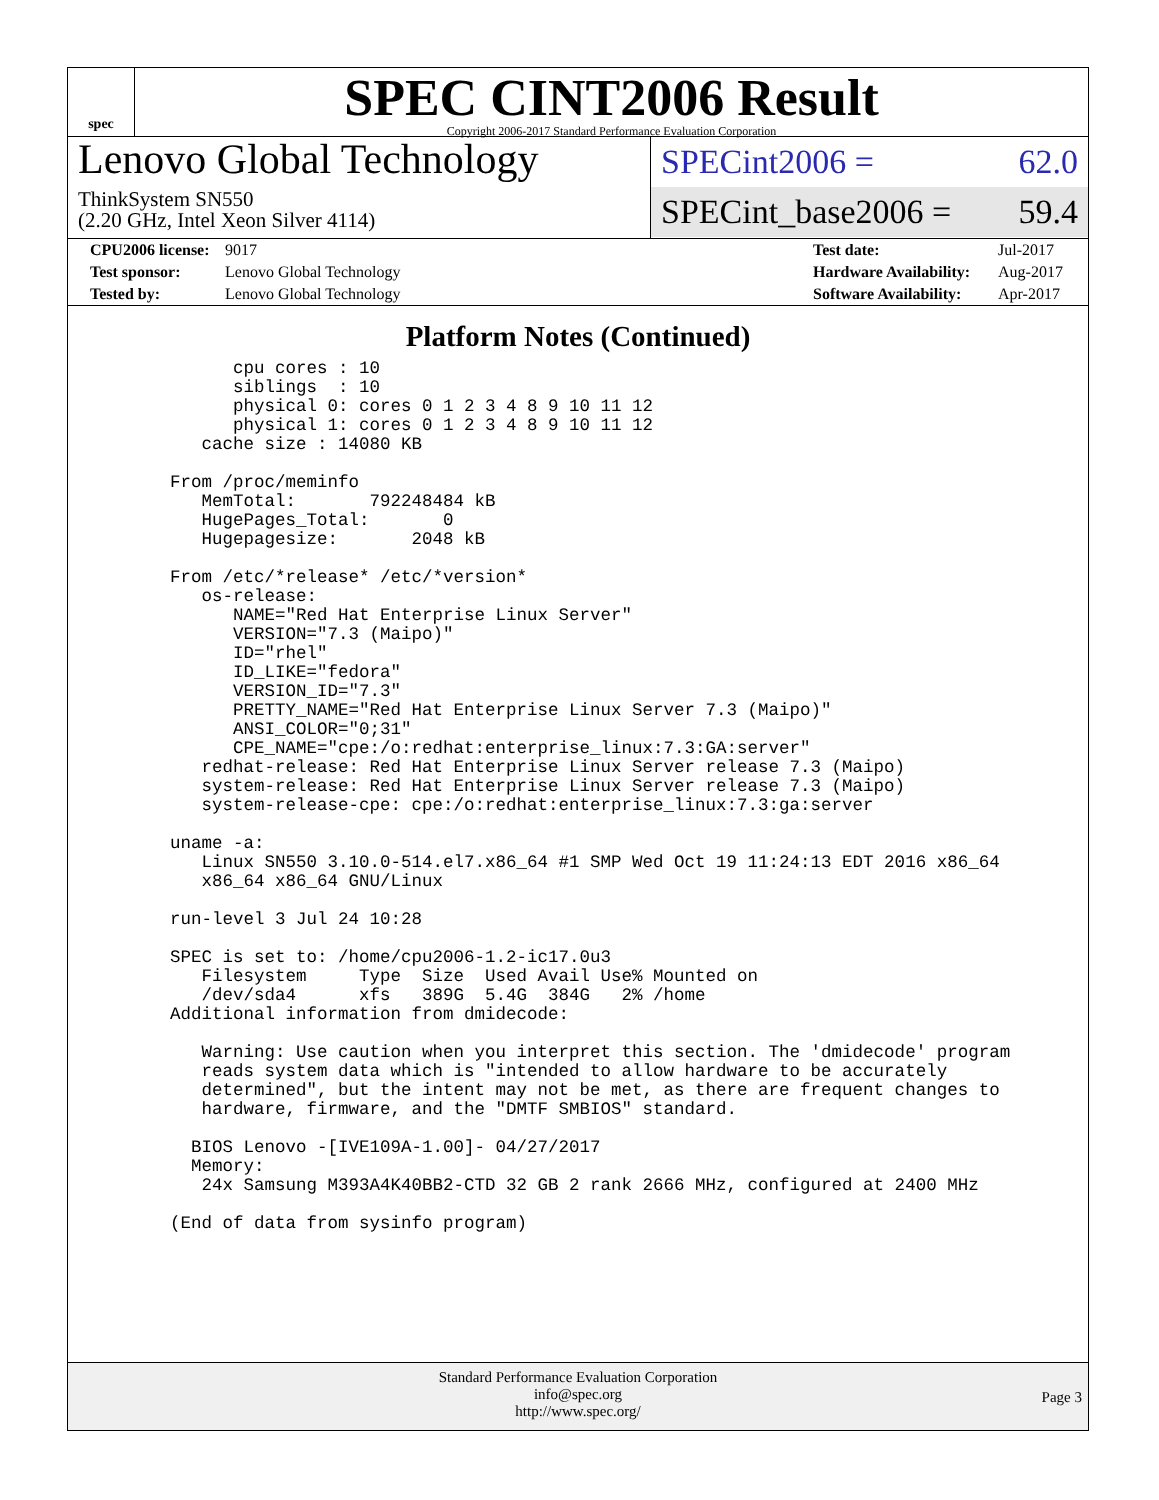spec
SPEC CINT2006 Result
Copyright 2006-2017 Standard Performance Evaluation Corporation
Lenovo Global Technology
ThinkSystem SN550
(2.20 GHz, Intel Xeon Silver 4114)
SPECint2006 = 62.0
SPECint_base2006 = 59.4
| CPU2006 license: | 9017 | Test date: | Jul-2017 |
| Test sponsor: | Lenovo Global Technology | Hardware Availability: | Aug-2017 |
| Tested by: | Lenovo Global Technology | Software Availability: | Apr-2017 |
Platform Notes (Continued)
          cpu cores : 10
          siblings  : 10
          physical 0: cores 0 1 2 3 4 8 9 10 11 12
          physical 1: cores 0 1 2 3 4 8 9 10 11 12
       cache size : 14080 KB

    From /proc/meminfo
       MemTotal:       792248484 kB
       HugePages_Total:       0
       Hugepagesize:       2048 kB

    From /etc/*release* /etc/*version*
       os-release:
          NAME="Red Hat Enterprise Linux Server"
          VERSION="7.3 (Maipo)"
          ID="rhel"
          ID_LIKE="fedora"
          VERSION_ID="7.3"
          PRETTY_NAME="Red Hat Enterprise Linux Server 7.3 (Maipo)"
          ANSI_COLOR="0;31"
          CPE_NAME="cpe:/o:redhat:enterprise_linux:7.3:GA:server"
       redhat-release: Red Hat Enterprise Linux Server release 7.3 (Maipo)
       system-release: Red Hat Enterprise Linux Server release 7.3 (Maipo)
       system-release-cpe: cpe:/o:redhat:enterprise_linux:7.3:ga:server

    uname -a:
       Linux SN550 3.10.0-514.el7.x86_64 #1 SMP Wed Oct 19 11:24:13 EDT 2016 x86_64
       x86_64 x86_64 GNU/Linux

    run-level 3 Jul 24 10:28

    SPEC is set to: /home/cpu2006-1.2-ic17.0u3
       Filesystem     Type  Size  Used Avail Use% Mounted on
       /dev/sda4      xfs   389G  5.4G  384G   2% /home
    Additional information from dmidecode:

       Warning: Use caution when you interpret this section. The 'dmidecode' program
       reads system data which is "intended to allow hardware to be accurately
       determined", but the intent may not be met, as there are frequent changes to
       hardware, firmware, and the "DMTF SMBIOS" standard.

      BIOS Lenovo -[IVE109A-1.00]- 04/27/2017
      Memory:
       24x Samsung M393A4K40BB2-CTD 32 GB 2 rank 2666 MHz, configured at 2400 MHz

    (End of data from sysinfo program)
Standard Performance Evaluation Corporation
info@spec.org
http://www.spec.org/
Page 3